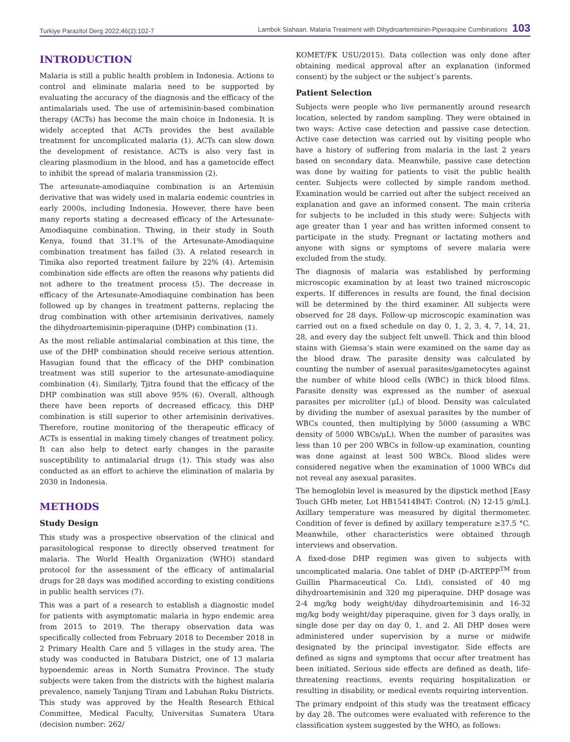Turkiye Parazitol Derg 2022;46(2):102-7 Lambok Siahaan. Malaria Treatment with Dihydroartemisinin-Piperaquine Combinations 103
INTRODUCTION
Malaria is still a public health problem in Indonesia. Actions to control and eliminate malaria need to be supported by evaluating the accuracy of the diagnosis and the efficacy of the antimalarials used. The use of artemisinin-based combination therapy (ACTs) has become the main choice in Indonesia. It is widely accepted that ACTs provides the best available treatment for uncomplicated malaria (1). ACTs can slow down the development of resistance. ACTs is also very fast in clearing plasmodium in the blood, and has a gametocide effect to inhibit the spread of malaria transmission (2).
The artesunate-amodiaquine combination is an Artemisin derivative that was widely used in malaria endemic countries in early 2000s, including Indonesia. However, there have been many reports stating a decreased efficacy of the Artesunate-Amodiaquine combination. Thwing, in their study in South Kenya, found that 31.1% of the Artesunate-Amodiaquine combination treatment has failed (3). A related research in Timika also reported treatment failure by 22% (4). Artemisin combination side effects are often the reasons why patients did not adhere to the treatment process (5). The decrease in efficacy of the Artesunate-Amodiaquine combination has been followed up by changes in treatment patterns, replacing the drug combination with other artemisinin derivatives, namely the dihydroartemisinin-piperaquine (DHP) combination (1).
As the most reliable antimalarial combination at this time, the use of the DHP combination should receive serious attention. Hasugian found that the efficacy of the DHP combination treatment was still superior to the artesunate-amodiaquine combination (4). Similarly, Tjitra found that the efficacy of the DHP combination was still above 95% (6). Overall, although there have been reports of decreased efficacy, this DHP combination is still superior to other artemisinin derivatives. Therefore, routine monitoring of the therapeutic efficacy of ACTs is essential in making timely changes of treatment policy. It can also help to detect early changes in the parasite susceptibility to antimalarial drugs (1). This study was also conducted as an effort to achieve the elimination of malaria by 2030 in Indonesia.
METHODS
Study Design
This study was a prospective observation of the clinical and parasitological response to directly observed treatment for malaria. The World Health Organization (WHO) standard protocol for the assessment of the efficacy of antimalarial drugs for 28 days was modified according to existing conditions in public health services (7).
This was a part of a research to establish a diagnostic model for patients with asymptomatic malaria in hypo endemic area from 2015 to 2019. The therapy observation data was specifically collected from February 2018 to December 2018 in 2 Primary Health Care and 5 villages in the study area. The study was conducted in Batubara District, one of 13 malaria hypoendemic areas in North Sumatra Province. The study subjects were taken from the districts with the highest malaria prevalence, namely Tanjung Tiram and Labuhan Ruku Districts. This study was approved by the Health Research Ethical Committee, Medical Faculty, Universitas Sumatera Utara (decision number: 262/
KOMET/FK USU/2015). Data collection was only done after obtaining medical approval after an explanation (informed consent) by the subject or the subject’s parents.
Patient Selection
Subjects were people who live permanently around research location, selected by random sampling. They were obtained in two ways: Active case detection and passive case detection. Active case detection was carried out by visiting people who have a history of suffering from malaria in the last 2 years based on secondary data. Meanwhile, passive case detection was done by waiting for patients to visit the public health center. Subjects were collected by simple random method. Examination would be carried out after the subject received an explanation and gave an informed consent. The main criteria for subjects to be included in this study were: Subjects with age greater than 1 year and has written informed consent to participate in the study. Pregnant or lactating mothers and anyone with signs or symptoms of severe malaria were excluded from the study.
The diagnosis of malaria was established by performing microscopic examination by at least two trained microscopic experts. If differences in results are found, the final decision will be determined by the third examiner. All subjects were observed for 28 days. Follow-up microscopic examination was carried out on a fixed schedule on day 0, 1, 2, 3, 4, 7, 14, 21, 28, and every day the subject felt unwell. Thick and thin blood stains with Giemsa’s stain were examined on the same day as the blood draw. The parasite density was calculated by counting the number of asexual parasites/gametocytes against the number of white blood cells (WBC) in thick blood films. Parasite density was expressed as the number of asexual parasites per microliter (μL) of blood. Density was calculated by dividing the number of asexual parasites by the number of WBCs counted, then multiplying by 5000 (assuming a WBC density of 5000 WBCs/μL). When the number of parasites was less than 10 per 200 WBCs in follow-up examination, counting was done against at least 500 WBCs. Blood slides were considered negative when the examination of 1000 WBCs did not reveal any asexual parasites.
The hemoglobin level is measured by the dipstick method [Easy Touch GHb meter, Lot HB15414B4T: Control: (N) 12-15 g/mL]. Axillary temperature was measured by digital thermometer. Condition of fever is defined by axillary temperature ≥37.5 °C. Meanwhile, other characteristics were obtained through interviews and observation.
A fixed-dose DHP regimen was given to subjects with uncomplicated malaria. One tablet of DHP (D-ARTEPP<sup>TM</sup> from Guillin Pharmaceutical Co. Ltd), consisted of 40 mg dihydroartemisinin and 320 mg piperaquine. DHP dosage was 2-4 mg/kg body weight/day dihydroartemisinin and 16-32 mg/kg body weight/day piperaquine, given for 3 days orally, in single dose per day on day 0, 1, and 2. All DHP doses were administered under supervision by a nurse or midwife designated by the principal investigator. Side effects are defined as signs and symptoms that occur after treatment has been initiated. Serious side effects are defined as death, life-threatening reactions, events requiring hospitalization or resulting in disability, or medical events requiring intervention.
The primary endpoint of this study was the treatment efficacy by day 28. The outcomes were evaluated with reference to the classification system suggested by the WHO, as follows: